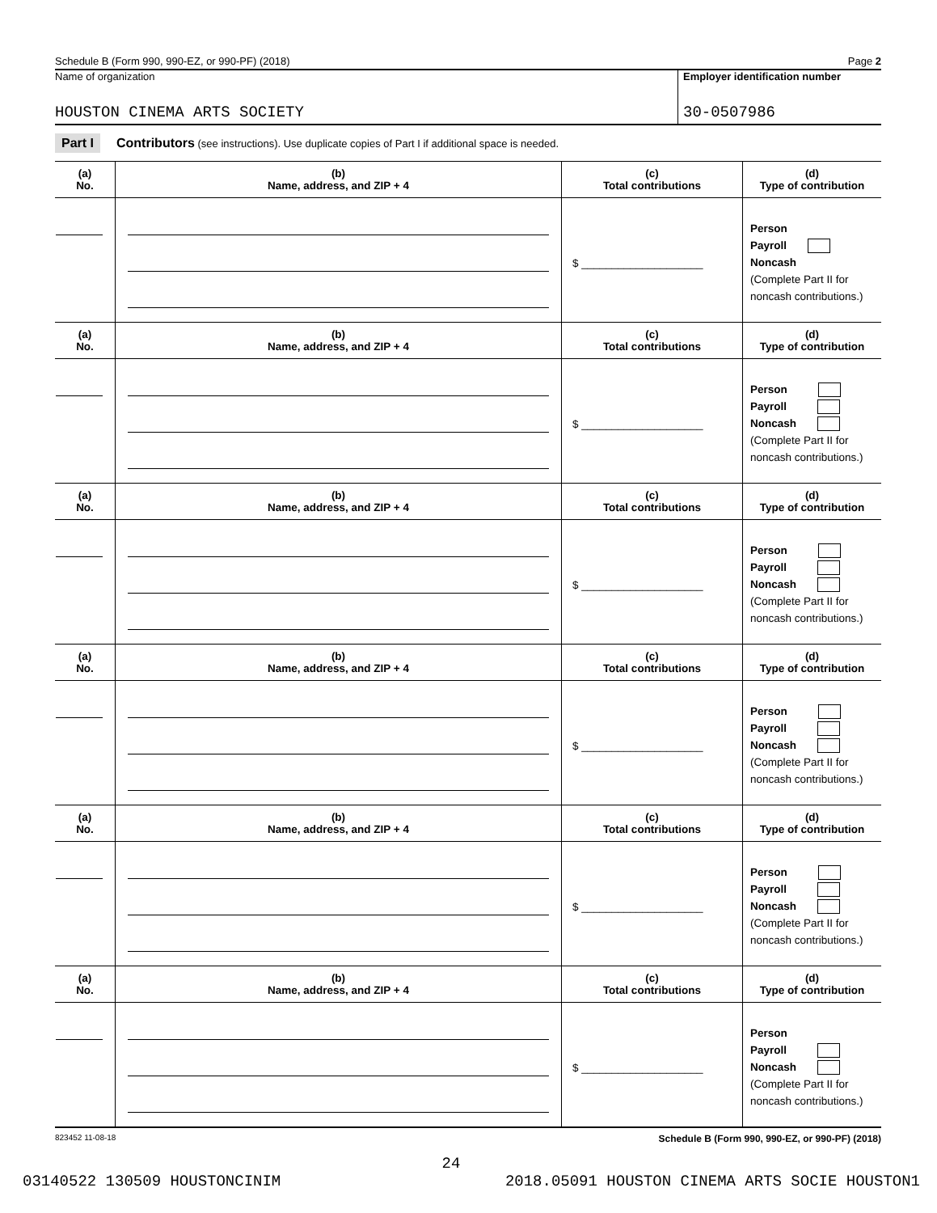Schedule B (Form 990, 990-EZ, or 990-PF) (2018) Page 2
Name of organization
HOUSTON CINEMA ARTS SOCIETY
Employer identification number
30-0507986
Part I Contributors (see instructions). Use duplicate copies of Part I if additional space is needed.
| (a) No. | (b) Name, address, and ZIP + 4 | (c) Total contributions | (d) Type of contribution |
| --- | --- | --- | --- |
| | | $ ____________________ | Person Payroll Noncash (Complete Part II for noncash contributions.) |
| (a) No. | (b) Name, address, and ZIP + 4 | (c) Total contributions | (d) Type of contribution |
| | | $ ____________________ | Person Payroll Noncash (Complete Part II for noncash contributions.) |
| (a) No. | (b) Name, address, and ZIP + 4 | (c) Total contributions | (d) Type of contribution |
| | | $ ____________________ | Person Payroll Noncash (Complete Part II for noncash contributions.) |
| (a) No. | (b) Name, address, and ZIP + 4 | (c) Total contributions | (d) Type of contribution |
| | | $ ____________________ | Person Payroll Noncash (Complete Part II for noncash contributions.) |
| (a) No. | (b) Name, address, and ZIP + 4 | (c) Total contributions | (d) Type of contribution |
| | | $ ____________________ | Person Payroll Noncash (Complete Part II for noncash contributions.) |
| (a) No. | (b) Name, address, and ZIP + 4 | (c) Total contributions | (d) Type of contribution |
| | | $ ____________________ | Person Payroll Noncash (Complete Part II for noncash contributions.) |
823452 11-08-18 Schedule B (Form 990, 990-EZ, or 990-PF) (2018)
24
03140522 130509 HOUSTONCINIM 2018.05091 HOUSTON CINEMA ARTS SOCIE HOUSTON1